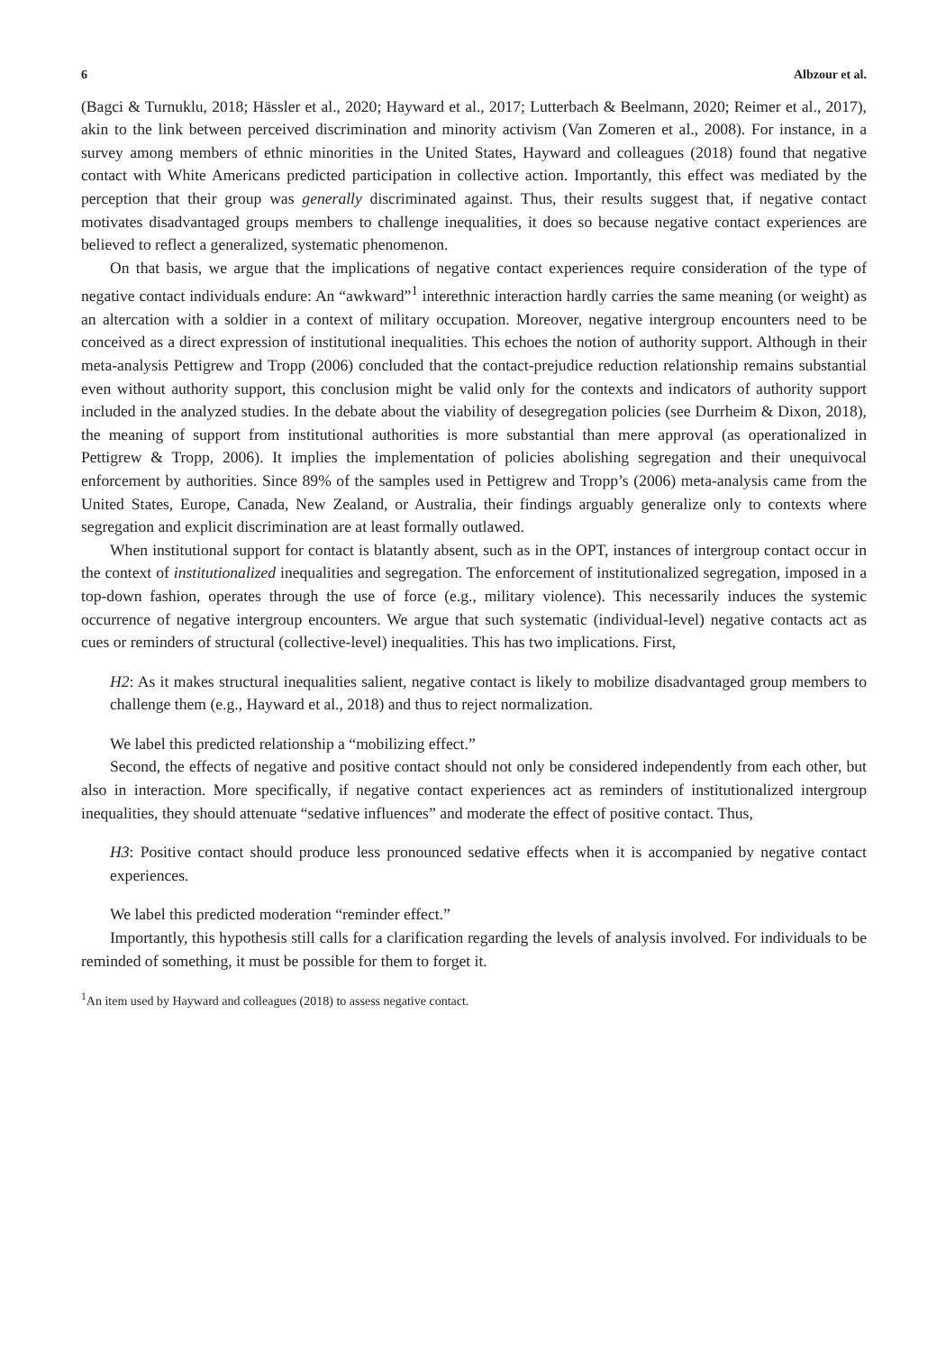6 Albzour et al.
(Bagci & Turnuklu, 2018; Hässler et al., 2020; Hayward et al., 2017; Lutterbach & Beelmann, 2020; Reimer et al., 2017), akin to the link between perceived discrimination and minority activism (Van Zomeren et al., 2008). For instance, in a survey among members of ethnic minorities in the United States, Hayward and colleagues (2018) found that negative contact with White Americans predicted participation in collective action. Importantly, this effect was mediated by the perception that their group was generally discriminated against. Thus, their results suggest that, if negative contact motivates disadvantaged groups members to challenge inequalities, it does so because negative contact experiences are believed to reflect a generalized, systematic phenomenon.
On that basis, we argue that the implications of negative contact experiences require consideration of the type of negative contact individuals endure: An “awkward”<sup>1</sup> interethnic interaction hardly carries the same meaning (or weight) as an altercation with a soldier in a context of military occupation. Moreover, negative intergroup encounters need to be conceived as a direct expression of institutional inequalities. This echoes the notion of authority support. Although in their meta-analysis Pettigrew and Tropp (2006) concluded that the contact-prejudice reduction relationship remains substantial even without authority support, this conclusion might be valid only for the contexts and indicators of authority support included in the analyzed studies. In the debate about the viability of desegregation policies (see Durrheim & Dixon, 2018), the meaning of support from institutional authorities is more substantial than mere approval (as operationalized in Pettigrew & Tropp, 2006). It implies the implementation of policies abolishing segregation and their unequivocal enforcement by authorities. Since 89% of the samples used in Pettigrew and Tropp’s (2006) meta-analysis came from the United States, Europe, Canada, New Zealand, or Australia, their findings arguably generalize only to contexts where segregation and explicit discrimination are at least formally outlawed.
When institutional support for contact is blatantly absent, such as in the OPT, instances of intergroup contact occur in the context of institutionalized inequalities and segregation. The enforcement of institutionalized segregation, imposed in a top-down fashion, operates through the use of force (e.g., military violence). This necessarily induces the systemic occurrence of negative intergroup encounters. We argue that such systematic (individual-level) negative contacts act as cues or reminders of structural (collective-level) inequalities. This has two implications. First,
H2: As it makes structural inequalities salient, negative contact is likely to mobilize disadvantaged group members to challenge them (e.g., Hayward et al., 2018) and thus to reject normalization.
We label this predicted relationship a “mobilizing effect.”
Second, the effects of negative and positive contact should not only be considered independently from each other, but also in interaction. More specifically, if negative contact experiences act as reminders of institutionalized intergroup inequalities, they should attenuate “sedative influences” and moderate the effect of positive contact. Thus,
H3: Positive contact should produce less pronounced sedative effects when it is accompanied by negative contact experiences.
We label this predicted moderation “reminder effect.”
Importantly, this hypothesis still calls for a clarification regarding the levels of analysis involved. For individuals to be reminded of something, it must be possible for them to forget it.
<sup>1</sup> An item used by Hayward and colleagues (2018) to assess negative contact.